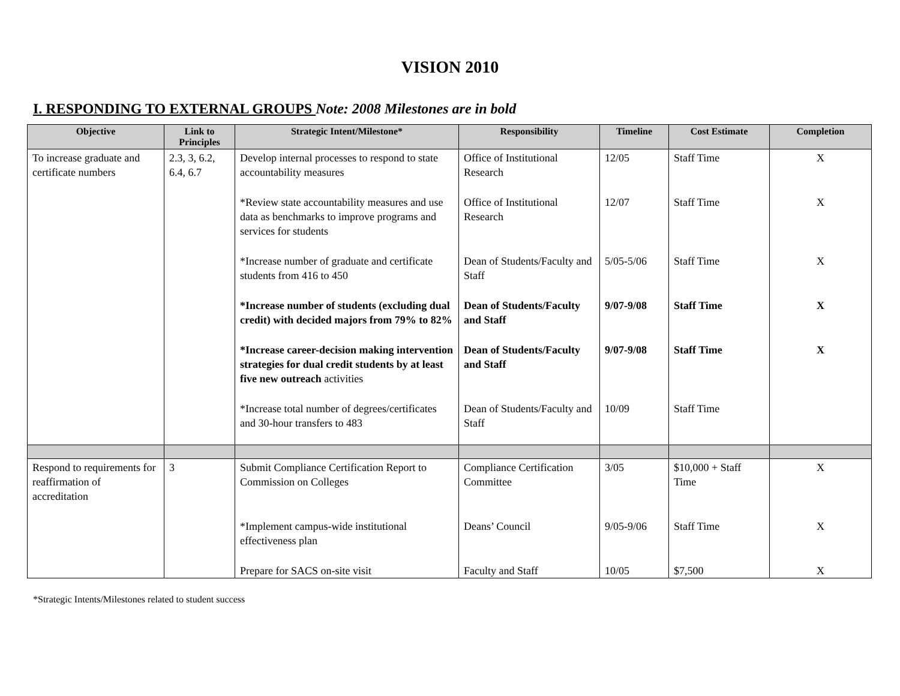VISION 2010
I. RESPONDING TO EXTERNAL GROUPS Note: 2008 Milestones are in bold
| Objective | Link to Principles | Strategic Intent/Milestone* | Responsibility | Timeline | Cost Estimate | Completion |
| --- | --- | --- | --- | --- | --- | --- |
| To increase graduate and certificate numbers | 2.3, 3, 6.2, 6.4, 6.7 | Develop internal processes to respond to state accountability measures | Office of Institutional Research | 12/05 | Staff Time | X |
| | | *Review state accountability measures and use data as benchmarks to improve programs and services for students | Office of Institutional Research | 12/07 | Staff Time | X |
| | | *Increase number of graduate and certificate students from 416 to 450 | Dean of Students/Faculty and Staff | 5/05-5/06 | Staff Time | X |
| | | *Increase number of students (excluding dual credit) with decided majors from 79% to 82% | Dean of Students/Faculty and Staff | 9/07-9/08 | Staff Time | X |
| | | *Increase career-decision making intervention strategies for dual credit students by at least five new outreach activities | Dean of Students/Faculty and Staff | 9/07-9/08 | Staff Time | X |
| | | *Increase total number of degrees/certificates and 30-hour transfers to 483 | Dean of Students/Faculty and Staff | 10/09 | Staff Time | |
| Respond to requirements for reaffirmation of accreditation | 3 | Submit Compliance Certification Report to Commission on Colleges | Compliance Certification Committee | 3/05 | $10,000 + Staff Time | X |
| | | *Implement campus-wide institutional effectiveness plan | Deans’ Council | 9/05-9/06 | Staff Time | X |
| | | Prepare for SACS on-site visit | Faculty and Staff | 10/05 | $7,500 | X |
*Strategic Intents/Milestones related to student success